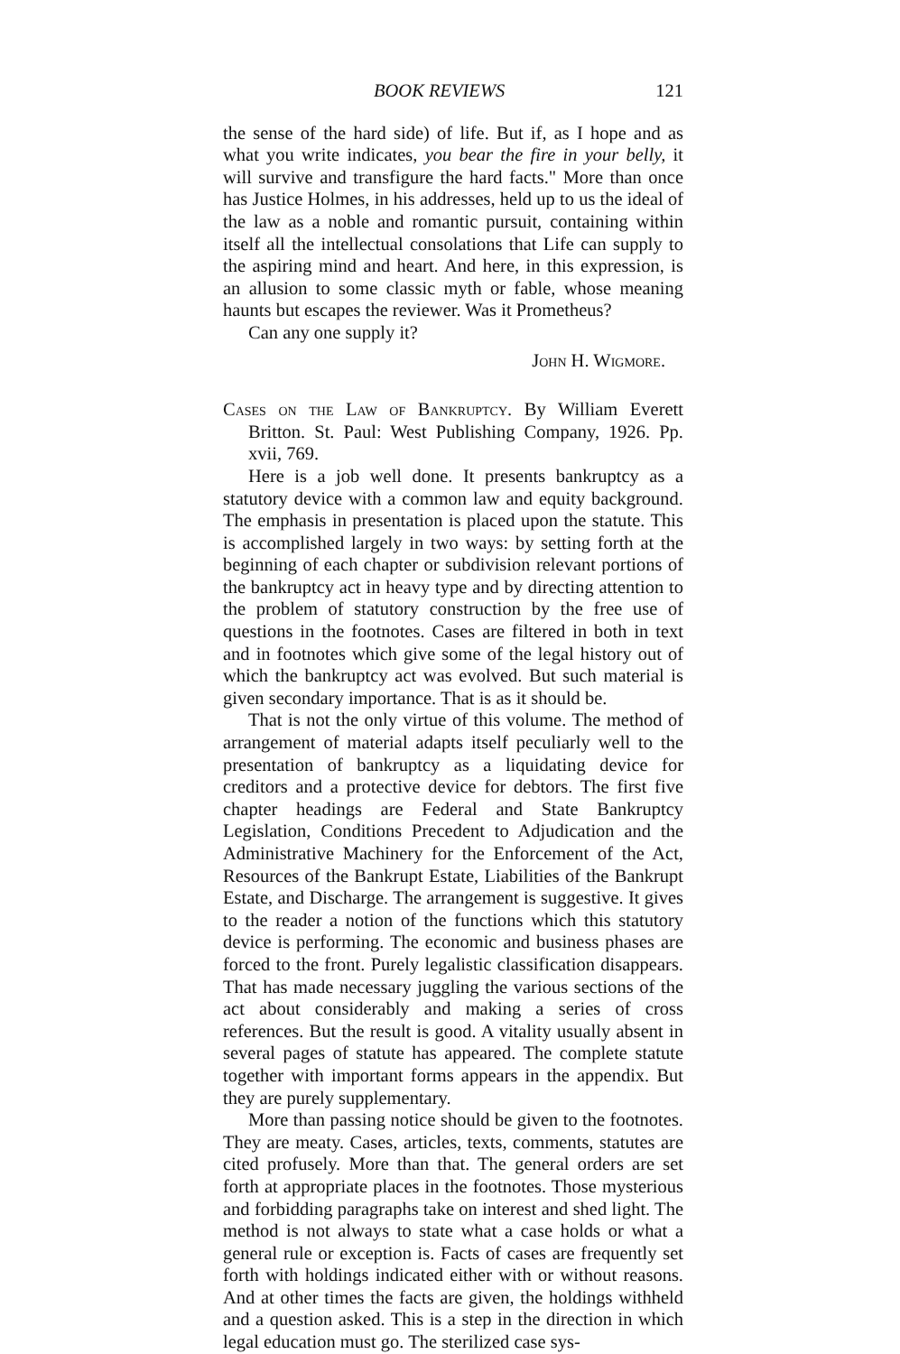BOOK REVIEWS 121
the sense of the hard side) of life. But if, as I hope and as what you write indicates, you bear the fire in your belly, it will survive and transfigure the hard facts." More than once has Justice Holmes, in his addresses, held up to us the ideal of the law as a noble and romantic pursuit, containing within itself all the intellectual consolations that Life can supply to the aspiring mind and heart. And here, in this expression, is an allusion to some classic myth or fable, whose meaning haunts but escapes the reviewer. Was it Prometheus?
Can any one supply it?
John H. Wigmore.
Cases on the Law of Bankruptcy. By William Everett Britton. St. Paul: West Publishing Company, 1926. Pp. xvii, 769.
Here is a job well done. It presents bankruptcy as a statutory device with a common law and equity background. The emphasis in presentation is placed upon the statute. This is accomplished largely in two ways: by setting forth at the beginning of each chapter or subdivision relevant portions of the bankruptcy act in heavy type and by directing attention to the problem of statutory construction by the free use of questions in the footnotes. Cases are filtered in both in text and in footnotes which give some of the legal history out of which the bankruptcy act was evolved. But such material is given secondary importance. That is as it should be.
That is not the only virtue of this volume. The method of arrangement of material adapts itself peculiarly well to the presentation of bankruptcy as a liquidating device for creditors and a protective device for debtors. The first five chapter headings are Federal and State Bankruptcy Legislation, Conditions Precedent to Adjudication and the Administrative Machinery for the Enforcement of the Act, Resources of the Bankrupt Estate, Liabilities of the Bankrupt Estate, and Discharge. The arrangement is suggestive. It gives to the reader a notion of the functions which this statutory device is performing. The economic and business phases are forced to the front. Purely legalistic classification disappears. That has made necessary juggling the various sections of the act about considerably and making a series of cross references. But the result is good. A vitality usually absent in several pages of statute has appeared. The complete statute together with important forms appears in the appendix. But they are purely supplementary.
More than passing notice should be given to the footnotes. They are meaty. Cases, articles, texts, comments, statutes are cited profusely. More than that. The general orders are set forth at appropriate places in the footnotes. Those mysterious and forbidding paragraphs take on interest and shed light. The method is not always to state what a case holds or what a general rule or exception is. Facts of cases are frequently set forth with holdings indicated either with or without reasons. And at other times the facts are given, the holdings withheld and a question asked. This is a step in the direction in which legal education must go. The sterilized case sys-